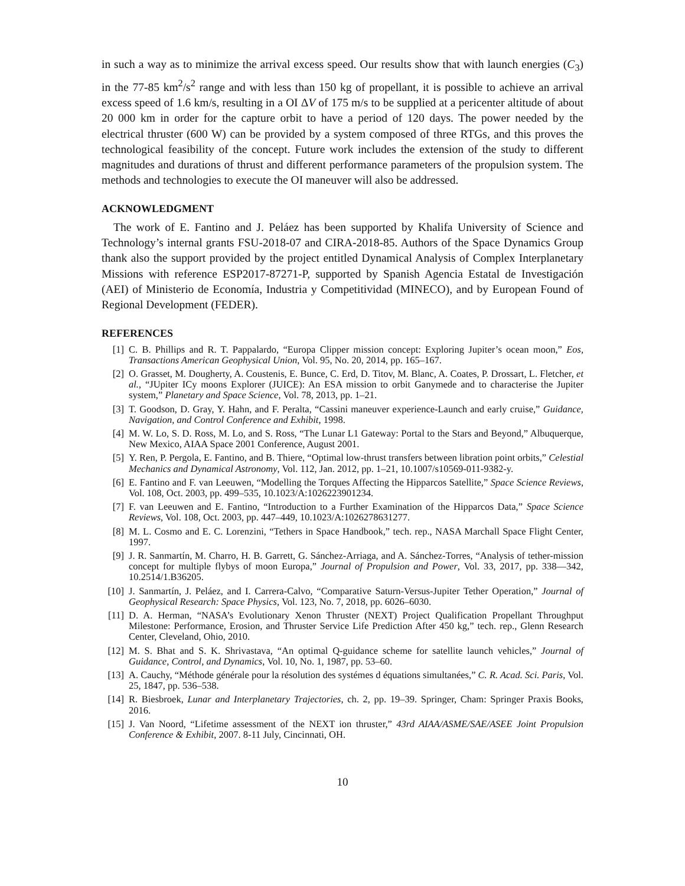in such a way as to minimize the arrival excess speed. Our results show that with launch energies (C<sub>3</sub>) in the 77-85 km<sup>2</sup>/s<sup>2</sup> range and with less than 150 kg of propellant, it is possible to achieve an arrival excess speed of 1.6 km/s, resulting in a OI ΔV of 175 m/s to be supplied at a pericenter altitude of about 20 000 km in order for the capture orbit to have a period of 120 days. The power needed by the electrical thruster (600 W) can be provided by a system composed of three RTGs, and this proves the technological feasibility of the concept. Future work includes the extension of the study to different magnitudes and durations of thrust and different performance parameters of the propulsion system. The methods and technologies to execute the OI maneuver will also be addressed.
ACKNOWLEDGMENT
The work of E. Fantino and J. Peláez has been supported by Khalifa University of Science and Technology’s internal grants FSU-2018-07 and CIRA-2018-85. Authors of the Space Dynamics Group thank also the support provided by the project entitled Dynamical Analysis of Complex Interplanetary Missions with reference ESP2017-87271-P, supported by Spanish Agencia Estatal de Investigación (AEI) of Ministerio de Economía, Industria y Competitividad (MINECO), and by European Found of Regional Development (FEDER).
REFERENCES
[1] C. B. Phillips and R. T. Pappalardo, “Europa Clipper mission concept: Exploring Jupiter’s ocean moon,” Eos, Transactions American Geophysical Union, Vol. 95, No. 20, 2014, pp. 165–167.
[2] O. Grasset, M. Dougherty, A. Coustenis, E. Bunce, C. Erd, D. Titov, M. Blanc, A. Coates, P. Drossart, L. Fletcher, et al., “JUpiter ICy moons Explorer (JUICE): An ESA mission to orbit Ganymede and to characterise the Jupiter system,” Planetary and Space Science, Vol. 78, 2013, pp. 1–21.
[3] T. Goodson, D. Gray, Y. Hahn, and F. Peralta, “Cassini maneuver experience-Launch and early cruise,” Guidance, Navigation, and Control Conference and Exhibit, 1998.
[4] M. W. Lo, S. D. Ross, M. Lo, and S. Ross, “The Lunar L1 Gateway: Portal to the Stars and Beyond,” Albuquerque, New Mexico, AIAA Space 2001 Conference, August 2001.
[5] Y. Ren, P. Pergola, E. Fantino, and B. Thiere, “Optimal low-thrust transfers between libration point orbits,” Celestial Mechanics and Dynamical Astronomy, Vol. 112, Jan. 2012, pp. 1–21, 10.1007/s10569-011-9382-y.
[6] E. Fantino and F. van Leeuwen, “Modelling the Torques Affecting the Hipparcos Satellite,” Space Science Reviews, Vol. 108, Oct. 2003, pp. 499–535, 10.1023/A:1026223901234.
[7] F. van Leeuwen and E. Fantino, “Introduction to a Further Examination of the Hipparcos Data,” Space Science Reviews, Vol. 108, Oct. 2003, pp. 447–449, 10.1023/A:1026278631277.
[8] M. L. Cosmo and E. C. Lorenzini, “Tethers in Space Handbook,” tech. rep., NASA Marchall Space Flight Center, 1997.
[9] J. R. Sanmartín, M. Charro, H. B. Garrett, G. Sánchez-Arriaga, and A. Sánchez-Torres, “Analysis of tether-mission concept for multiple flybys of moon Europa,” Journal of Propulsion and Power, Vol. 33, 2017, pp. 338—342, 10.2514/1.B36205.
[10] J. Sanmartín, J. Peláez, and I. Carrera-Calvo, “Comparative Saturn-Versus-Jupiter Tether Operation,” Journal of Geophysical Research: Space Physics, Vol. 123, No. 7, 2018, pp. 6026–6030.
[11] D. A. Herman, “NASA’s Evolutionary Xenon Thruster (NEXT) Project Qualification Propellant Throughput Milestone: Performance, Erosion, and Thruster Service Life Prediction After 450 kg,” tech. rep., Glenn Research Center, Cleveland, Ohio, 2010.
[12] M. S. Bhat and S. K. Shrivastava, “An optimal Q-guidance scheme for satellite launch vehicles,” Journal of Guidance, Control, and Dynamics, Vol. 10, No. 1, 1987, pp. 53–60.
[13] A. Cauchy, “Méthode générale pour la résolution des systémes d équations simultanées,” C. R. Acad. Sci. Paris, Vol. 25, 1847, pp. 536–538.
[14] R. Biesbroek, Lunar and Interplanetary Trajectories, ch. 2, pp. 19–39. Springer, Cham: Springer Praxis Books, 2016.
[15] J. Van Noord, “Lifetime assessment of the NEXT ion thruster,” 43rd AIAA/ASME/SAE/ASEE Joint Propulsion Conference & Exhibit, 2007. 8-11 July, Cincinnati, OH.
10